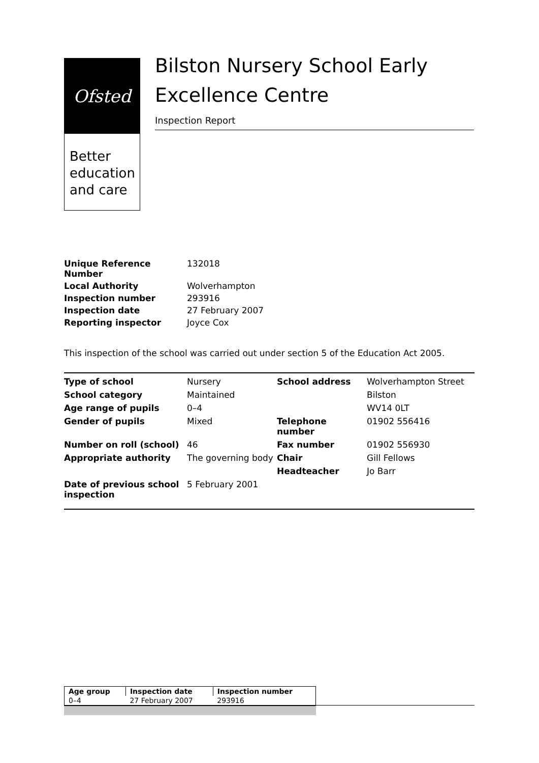Ofsted
Better education and care
Bilston Nursery School Early Excellence Centre
Inspection Report
| Unique Reference Number | 132018 |
| Local Authority | Wolverhampton |
| Inspection number | 293916 |
| Inspection date | 27 February 2007 |
| Reporting inspector | Joyce Cox |
This inspection of the school was carried out under section 5 of the Education Act 2005.
| Type of school | Nursery | School address | Wolverhampton Street |
| School category | Maintained | | Bilston |
| Age range of pupils | 0–4 | | WV14 0LT |
| Gender of pupils | Mixed | Telephone number | 01902 556416 |
| Number on roll (school) | 46 | Fax number | 01902 556930 |
| Appropriate authority | The governing body | Chair | Gill Fellows |
| | | Headteacher | Jo Barr |
| Date of previous school inspection | 5 February 2001 | | |
| Age group | Inspection date | Inspection number |
| 0–4 | 27 February 2007 | 293916 |